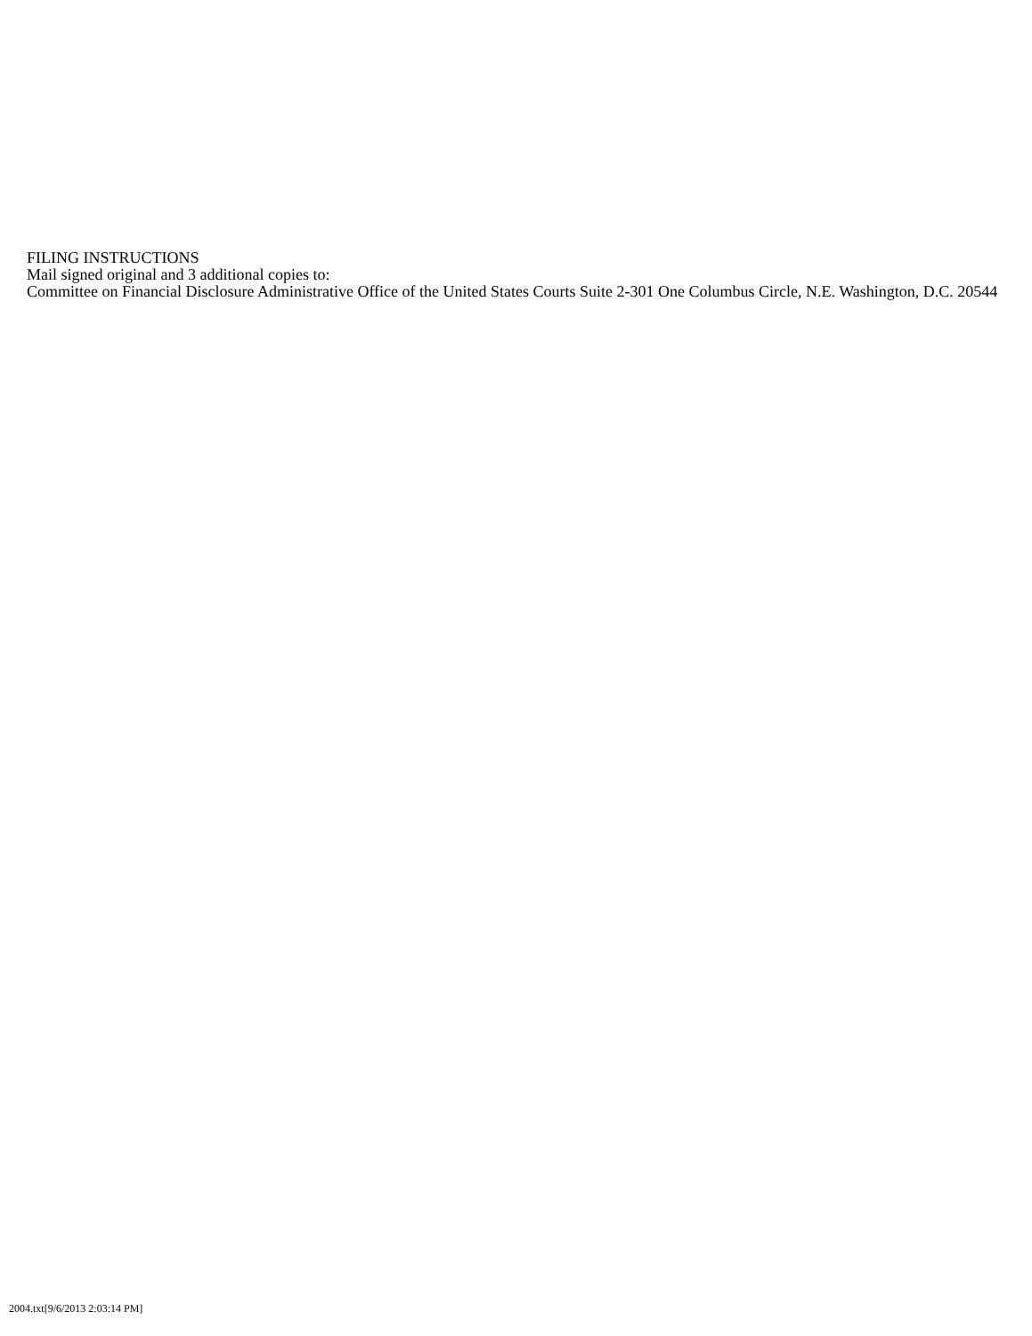FILING INSTRUCTIONS
Mail signed original and 3 additional copies to:
Committee on Financial Disclosure Administrative Office of the United States Courts Suite 2-301 One Columbus Circle, N.E. Washington, D.C. 20544
2004.txt[9/6/2013 2:03:14 PM]